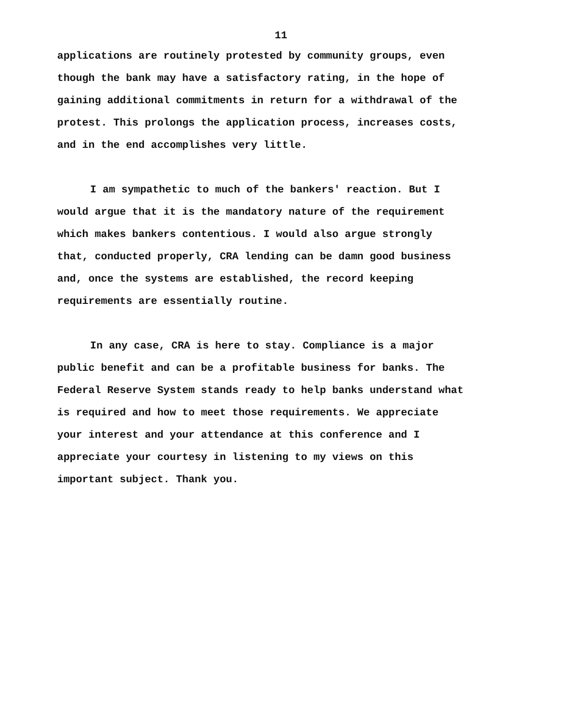11
applications are routinely protested by community groups, even though the bank may have a satisfactory rating, in the hope of gaining additional commitments in return for a withdrawal of the protest. This prolongs the application process, increases costs, and in the end accomplishes very little.
I am sympathetic to much of the bankers' reaction. But I would argue that it is the mandatory nature of the requirement which makes bankers contentious. I would also argue strongly that, conducted properly, CRA lending can be damn good business and, once the systems are established, the record keeping requirements are essentially routine.
In any case, CRA is here to stay. Compliance is a major public benefit and can be a profitable business for banks. The Federal Reserve System stands ready to help banks understand what is required and how to meet those requirements. We appreciate your interest and your attendance at this conference and I appreciate your courtesy in listening to my views on this important subject. Thank you.